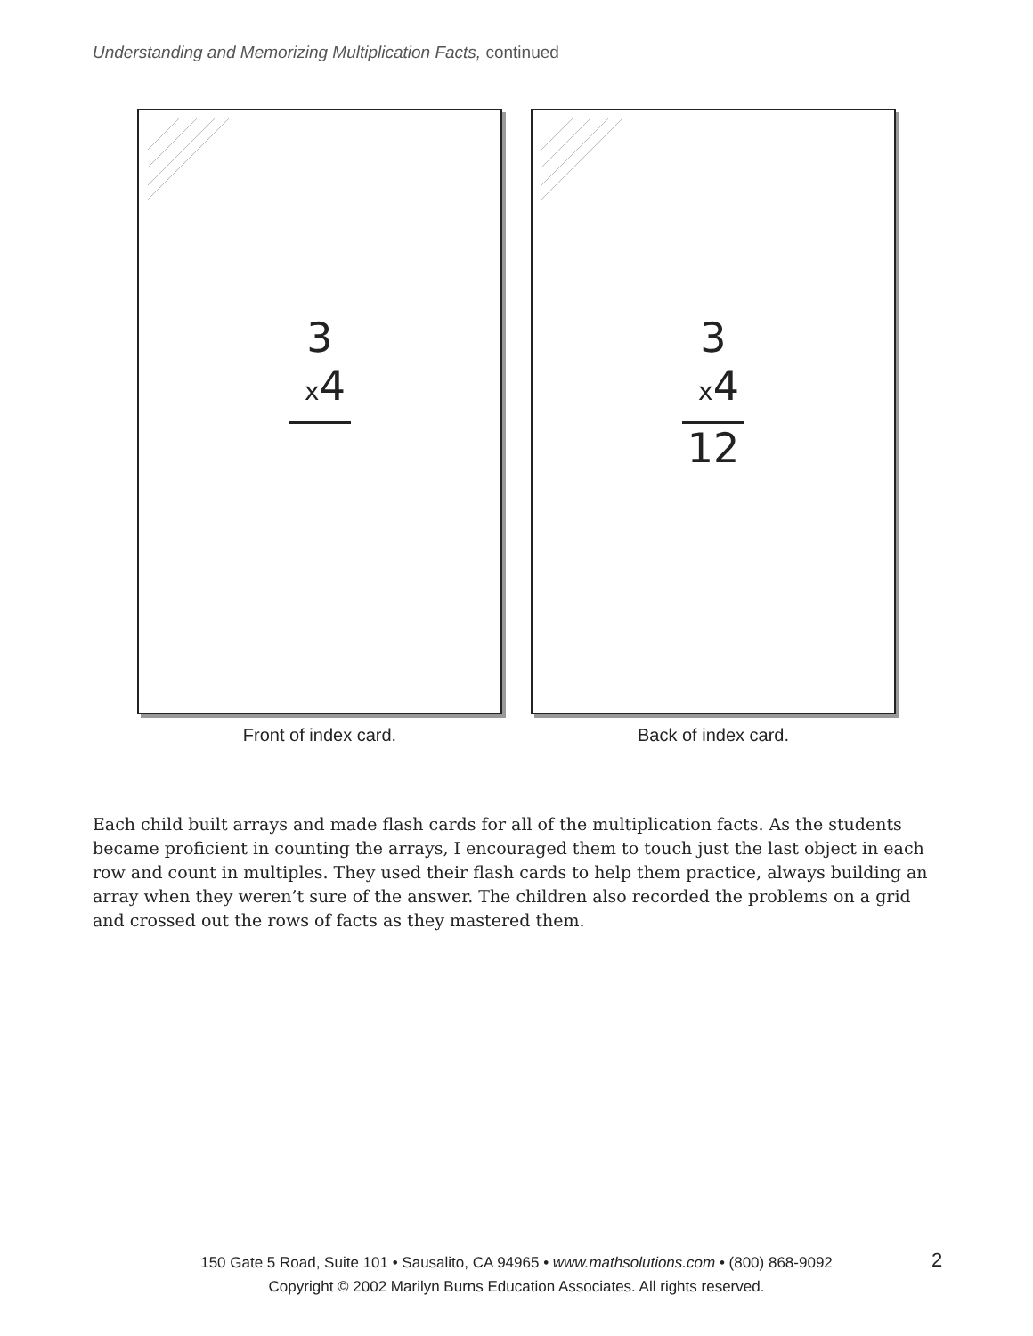Understanding and Memorizing Multiplication Facts, continued
3
x4
Front of index card.
3
x4
12
Back of index card.
Each child built arrays and made flash cards for all of the multiplication facts. As the students became proficient in counting the arrays, I encouraged them to touch just the last object in each row and count in multiples. They used their flash cards to help them practice, always building an array when they weren’t sure of the answer. The children also recorded the problems on a grid and crossed out the rows of facts as they mastered them.
150 Gate 5 Road, Suite 101 • Sausalito, CA 94965 • www.mathsolutions.com • (800) 868-9092
Copyright © 2002 Marilyn Burns Education Associates. All rights reserved.
2